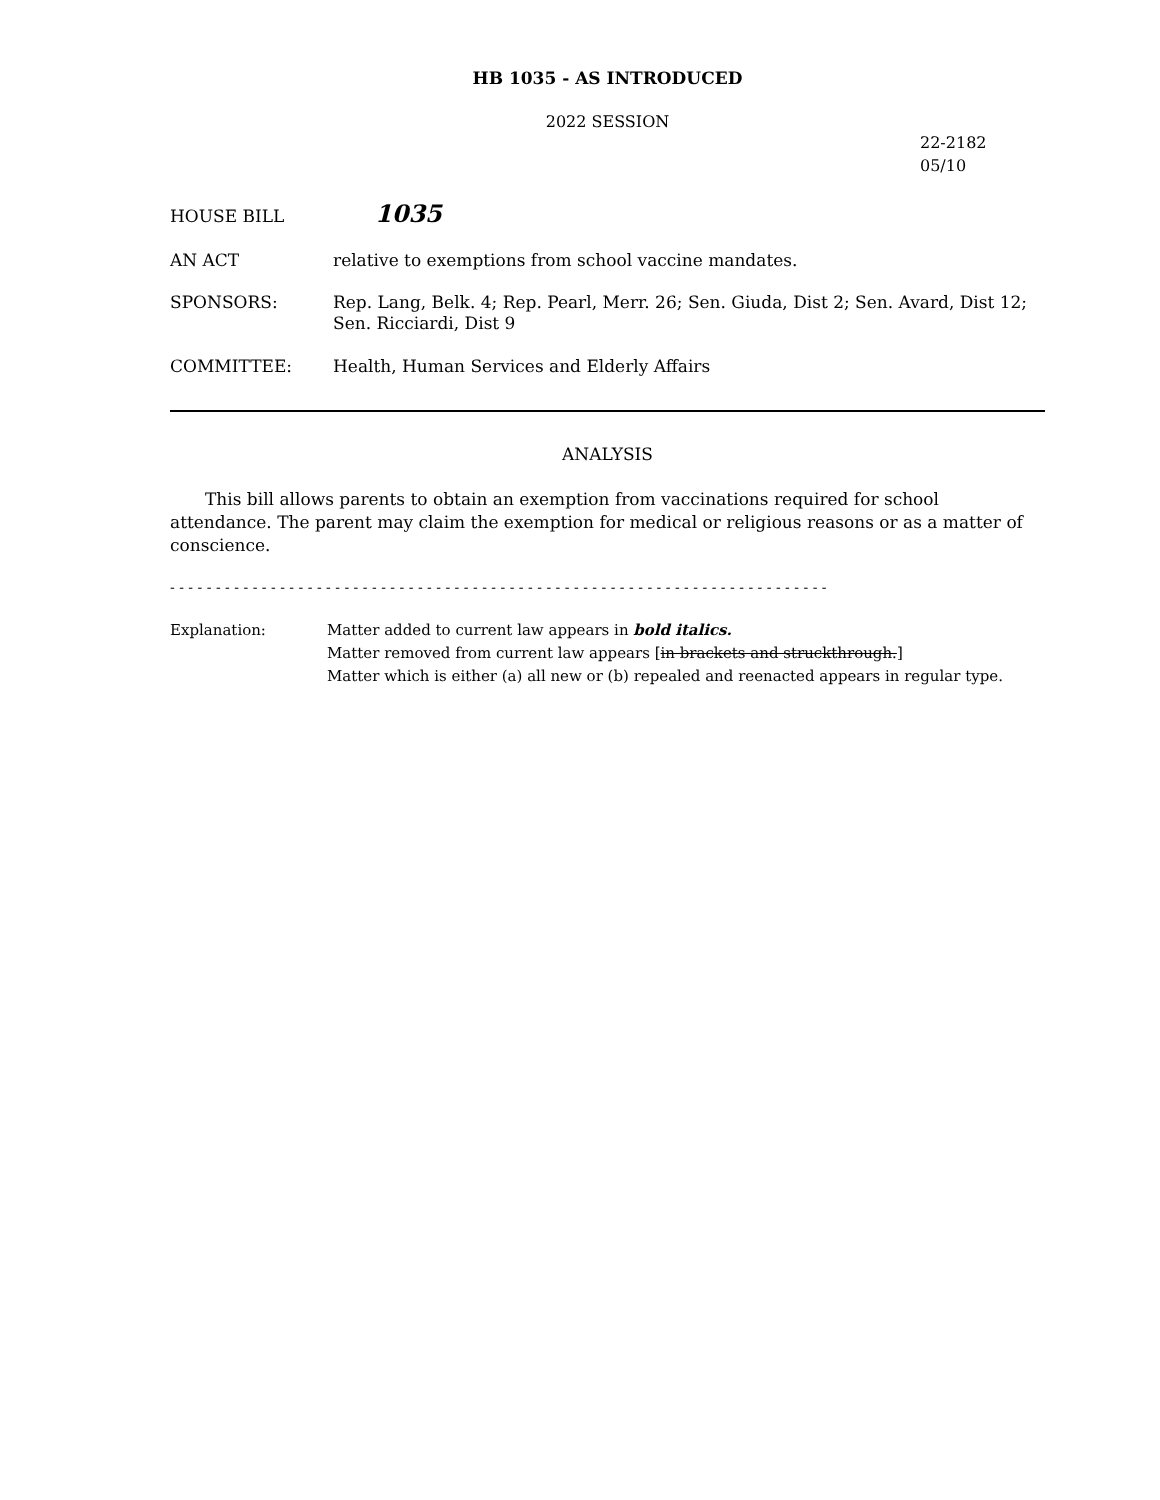HB 1035 - AS INTRODUCED
2022 SESSION
22-2182
05/10
HOUSE BILL
1035
AN ACT relative to exemptions from school vaccine mandates.
SPONSORS:
Rep. Lang, Belk. 4; Rep. Pearl, Merr. 26; Sen. Giuda, Dist 2; Sen. Avard, Dist 12; Sen. Ricciardi, Dist 9
COMMITTEE: Health, Human Services and Elderly Affairs
ANALYSIS
This bill allows parents to obtain an exemption from vaccinations required for school attendance. The parent may claim the exemption for medical or religious reasons or as a matter of conscience.
- - - - - - - - - - - - - - - - - - - - - - - - - - - - - - - - - - - - - - - - - - - - - - - - - - - - - - - - - - - - - - - - - - - - - - - -
Explanation: Matter added to current law appears in bold italics.
Matter removed from current law appears [in brackets and struckthrough.]
Matter which is either (a) all new or (b) repealed and reenacted appears in regular type.